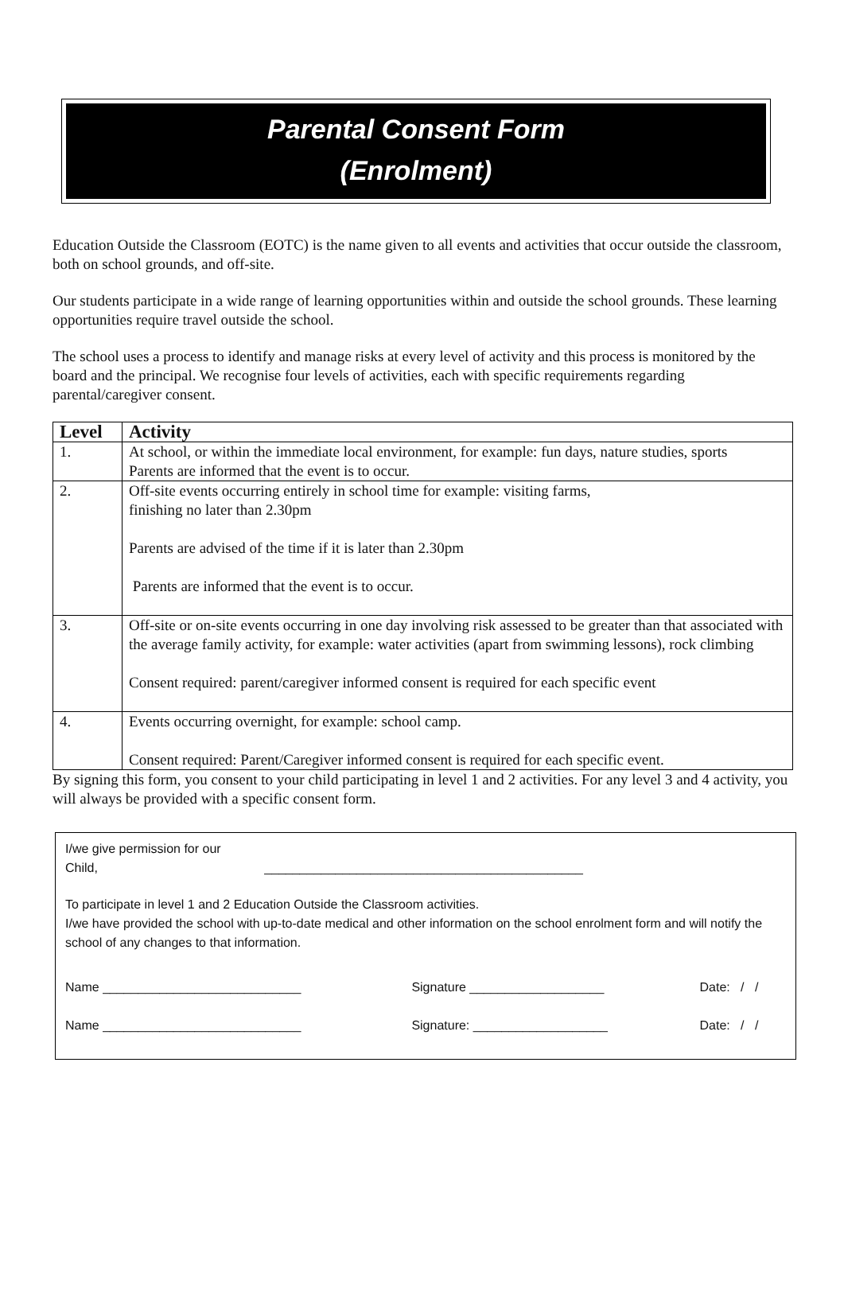Parental Consent Form
(Enrolment)
Education Outside the Classroom (EOTC) is the name given to all events and activities that occur outside the classroom, both on school grounds, and off-site.
Our students participate in a wide range of learning opportunities within and outside the school grounds. These learning opportunities require travel outside the school.
The school uses a process to identify and manage risks at every level of activity and this process is monitored by the board and the principal. We recognise four levels of activities, each with specific requirements regarding parental/caregiver consent.
| Level | Activity |
| --- | --- |
| 1. | At school, or within the immediate local environment, for example: fun days, nature studies, sports Parents are informed that the event is to occur. |
| 2. | Off-site events occurring entirely in school time for example: visiting farms, finishing no later than 2.30pm Parents are advised of the time if it is later than 2.30pm Parents are informed that the event is to occur. |
| 3. | Off-site or on-site events occurring in one day involving risk assessed to be greater than that associated with the average family activity, for example: water activities (apart from swimming lessons), rock climbing Consent required: parent/caregiver informed consent is required for each specific event |
| 4. | Events occurring overnight, for example: school camp. Consent required: Parent/Caregiver informed consent is required for each specific event. |
By signing this form, you consent to your child participating in level 1 and 2 activities. For any level 3 and 4 activity, you will always be provided with a specific consent form.
I/we give permission for our
Child, _____________________________________________
To participate in level 1 and 2 Education Outside the Classroom activities.
I/we have provided the school with up-to-date medical and other information on the school enrolment form and will notify the school of any changes to that information.
| Name ____________________________ | Signature ___________________ | Date: / / |
| Name ____________________________ | Signature: ___________________ | Date: / / |